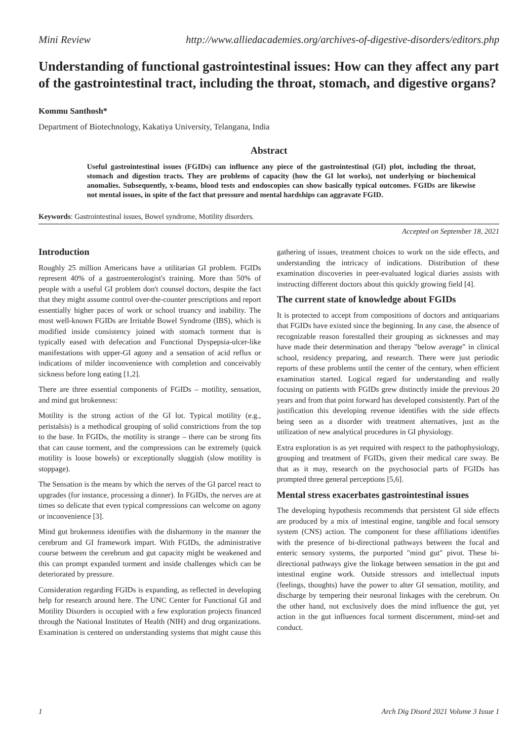Mini Review http://www.alliedacademies.org/archives-of-digestive-disorders/editors.php
Understanding of functional gastrointestinal issues: How can they affect any part of the gastrointestinal tract, including the throat, stomach, and digestive organs?
Kommu Santhosh*
Department of Biotechnology, Kakatiya University, Telangana, India
Abstract
Useful gastrointestinal issues (FGIDs) can influence any piece of the gastrointestinal (GI) plot, including the throat, stomach and digestion tracts. They are problems of capacity (how the GI lot works), not underlying or biochemical anomalies. Subsequently, x-beams, blood tests and endoscopies can show basically typical outcomes. FGIDs are likewise not mental issues, in spite of the fact that pressure and mental hardships can aggravate FGID.
Keywords: Gastrointestinal issues, Bowel syndrome, Motility disorders.
Accepted on September 18, 2021
Introduction
Roughly 25 million Americans have a utilitarian GI problem. FGIDs represent 40% of a gastroenterologist's training. More than 50% of people with a useful GI problem don't counsel doctors, despite the fact that they might assume control over-the-counter prescriptions and report essentially higher paces of work or school truancy and inability. The most well-known FGIDs are Irritable Bowel Syndrome (IBS), which is modified inside consistency joined with stomach torment that is typically eased with defecation and Functional Dyspepsia-ulcer-like manifestations with upper-GI agony and a sensation of acid reflux or indications of milder inconvenience with completion and conceivably sickness before long eating [1,2].
There are three essential components of FGIDs – motility, sensation, and mind gut brokenness:
Motility is the strong action of the GI lot. Typical motility (e.g., peristalsis) is a methodical grouping of solid constrictions from the top to the base. In FGIDs, the motility is strange – there can be strong fits that can cause torment, and the compressions can be extremely (quick motility is loose bowels) or exceptionally sluggish (slow motility is stoppage).
The Sensation is the means by which the nerves of the GI parcel react to upgrades (for instance, processing a dinner). In FGIDs, the nerves are at times so delicate that even typical compressions can welcome on agony or inconvenience [3].
Mind gut brokenness identifies with the disharmony in the manner the cerebrum and GI framework impart. With FGIDs, the administrative course between the cerebrum and gut capacity might be weakened and this can prompt expanded torment and inside challenges which can be deteriorated by pressure.
Consideration regarding FGIDs is expanding, as reflected in developing help for research around here. The UNC Center for Functional GI and Motility Disorders is occupied with a few exploration projects financed through the National Institutes of Health (NIH) and drug organizations. Examination is centered on understanding systems that might cause this gathering of issues, treatment choices to work on the side effects, and understanding the intricacy of indications. Distribution of these examination discoveries in peer-evaluated logical diaries assists with instructing different doctors about this quickly growing field [4].
The current state of knowledge about FGIDs
It is protected to accept from compositions of doctors and antiquarians that FGIDs have existed since the beginning. In any case, the absence of recognizable reason forestalled their grouping as sicknesses and may have made their determination and therapy "below average" in clinical school, residency preparing, and research. There were just periodic reports of these problems until the center of the century, when efficient examination started. Logical regard for understanding and really focusing on patients with FGIDs grew distinctly inside the previous 20 years and from that point forward has developed consistently. Part of the justification this developing revenue identifies with the side effects being seen as a disorder with treatment alternatives, just as the utilization of new analytical procedures in GI physiology.
Extra exploration is as yet required with respect to the pathophysiology, grouping and treatment of FGIDs, given their medical care sway. Be that as it may, research on the psychosocial parts of FGIDs has prompted three general perceptions [5,6].
Mental stress exacerbates gastrointestinal issues
The developing hypothesis recommends that persistent GI side effects are produced by a mix of intestinal engine, tangible and focal sensory system (CNS) action. The component for these affiliations identifies with the presence of bi-directional pathways between the focal and enteric sensory systems, the purported "mind gut" pivot. These bi-directional pathways give the linkage between sensation in the gut and intestinal engine work. Outside stressors and intellectual inputs (feelings, thoughts) have the power to alter GI sensation, motility, and discharge by tempering their neuronal linkages with the cerebrum. On the other hand, not exclusively does the mind influence the gut, yet action in the gut influences focal torment discernment, mind-set and conduct.
1 Arch Dig Disord 2021 Volume 3 Issue 1